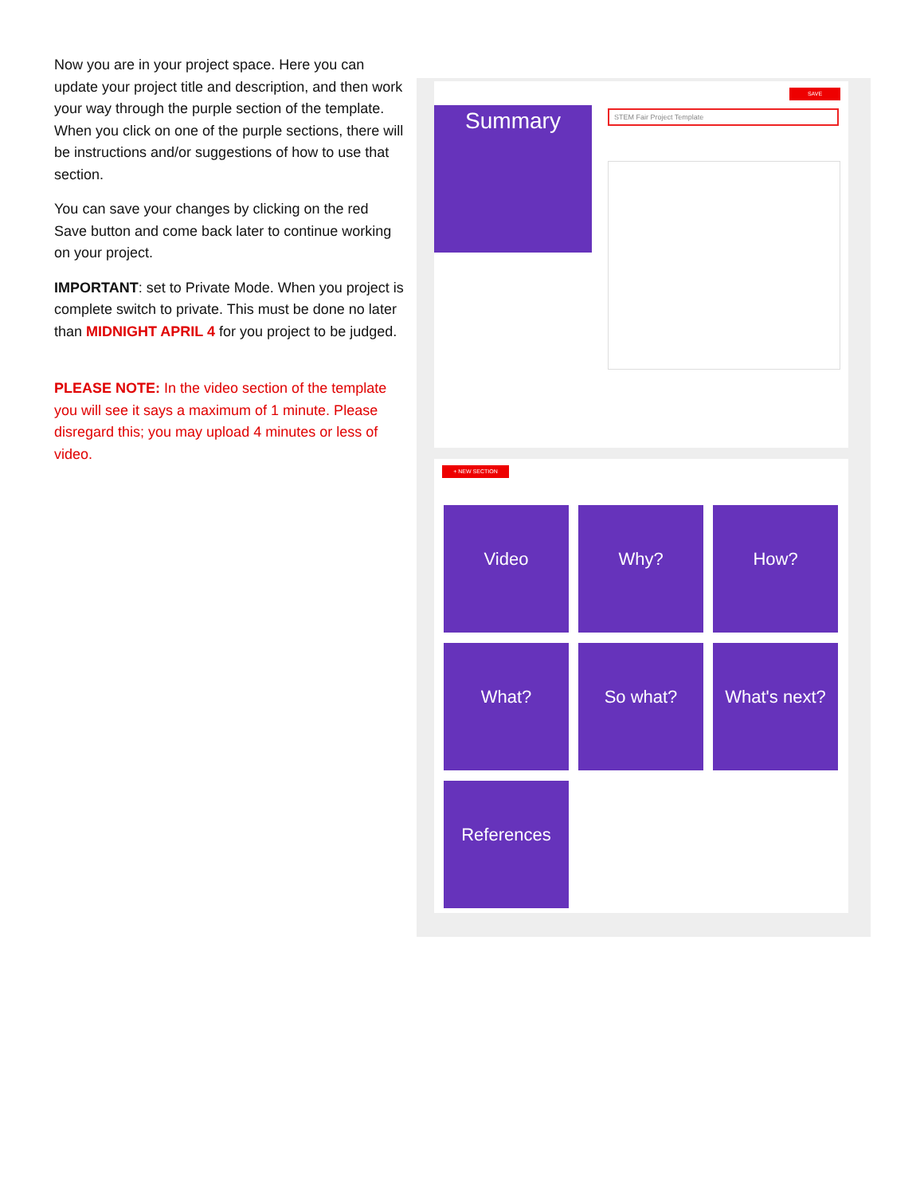Now you are in your project space. Here you can update your project title and description, and then work your way through the purple section of the template. When you click on one of the purple sections, there will be instructions and/or suggestions of how to use that section.
You can save your changes by clicking on the red Save button and come back later to continue working on your project.
IMPORTANT: set to Private Mode. When you project is complete switch to private. This must be done no later than MIDNIGHT APRIL 4 for you project to be judged.
PLEASE NOTE: In the video section of the template you will see it says a maximum of 1 minute. Please disregard this; you may upload 4 minutes or less of video.
Summary
SAVE
STEM Fair Project Template
+ NEW SECTION
Video
Why?
How?
What?
So what?
What's next?
References